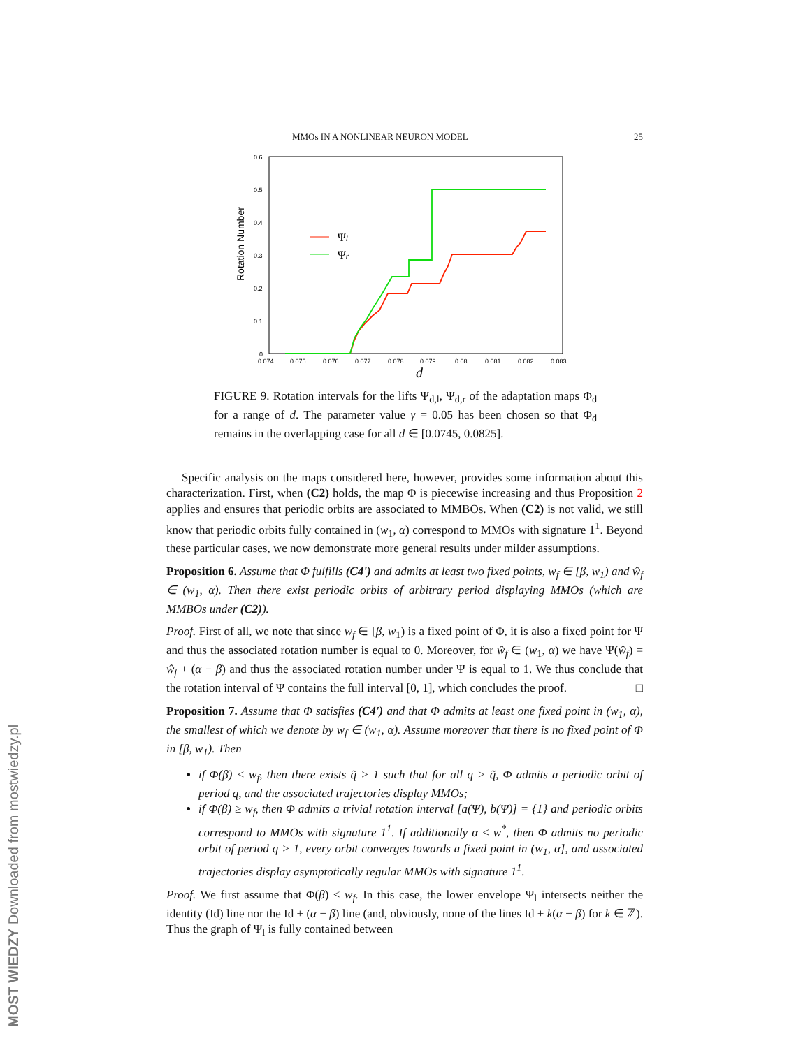MOST WIEDZY Downloaded from mostwiedzy.pl
MMOs IN A NONLINEAR NEURON MODEL 25
0.6
0.5
0.4
0.3
0.2
0.1
0
0.074
0.075
0.076
0.077
0.078
0.079
0.08
0.081
0.082
0.083
d
Rotation Number
Ψl
Ψr
FIGURE 9. Rotation intervals for the lifts Ψ<sub>d,l</sub>, Ψ<sub>d,r</sub> of the adaptation maps Φ<sub>d</sub> for a range of d. The parameter value γ = 0.05 has been chosen so that Φ<sub>d</sub> remains in the overlapping case for all d ∈ [0.0745, 0.0825].
Specific analysis on the maps considered here, however, provides some information about this characterization. First, when (C2) holds, the map Φ is piecewise increasing and thus Proposition 2 applies and ensures that periodic orbits are associated to MMBOs. When (C2) is not valid, we still know that periodic orbits fully contained in (w<sub>1</sub>, α) correspond to MMOs with signature 1<sup>1</sup>. Beyond these particular cases, we now demonstrate more general results under milder assumptions.
Proposition 6. Assume that Φ fulfills (C4') and admits at least two fixed points, w<sub>f</sub> ∈ [β, w<sub>1</sub>) and ŵ<sub>f</sub> ∈ (w<sub>1</sub>, α). Then there exist periodic orbits of arbitrary period displaying MMOs (which are MMBOs under (C2)).
Proof. First of all, we note that since w<sub>f</sub> ∈ [β, w<sub>1</sub>) is a fixed point of Φ, it is also a fixed point for Ψ and thus the associated rotation number is equal to 0. Moreover, for ŵ<sub>f</sub> ∈ (w<sub>1</sub>, α) we have Ψ(ŵ<sub>f</sub>) = ŵ<sub>f</sub> + (α − β) and thus the associated rotation number under Ψ is equal to 1. We thus conclude that the rotation interval of Ψ contains the full interval [0, 1], which concludes the proof. □
Proposition 7. Assume that Φ satisfies (C4') and that Φ admits at least one fixed point in (w<sub>1</sub>, α), the smallest of which we denote by w<sub>f</sub> ∈ (w<sub>1</sub>, α). Assume moreover that there is no fixed point of Φ in [β, w<sub>1</sub>). Then
if Φ(β) < w<sub>f</sub>, then there exists q̃ > 1 such that for all q > q̃, Φ admits a periodic orbit of period q, and the associated trajectories display MMOs;
if Φ(β) ≥ w<sub>f</sub>, then Φ admits a trivial rotation interval [a(Ψ), b(Ψ)] = {1} and periodic orbits correspond to MMOs with signature 1<sup>1</sup>. If additionally α ≤ w<sup>*</sup>, then Φ admits no periodic orbit of period q > 1, every orbit converges towards a fixed point in (w<sub>1</sub>, α], and associated trajectories display asymptotically regular MMOs with signature 1<sup>1</sup>.
Proof. We first assume that Φ(β) < w<sub>f</sub>. In this case, the lower envelope Ψ<sub>l</sub> intersects neither the identity (Id) line nor the Id + (α − β) line (and, obviously, none of the lines Id + k(α − β) for k ∈ ℤ). Thus the graph of Ψ<sub>l</sub> is fully contained between